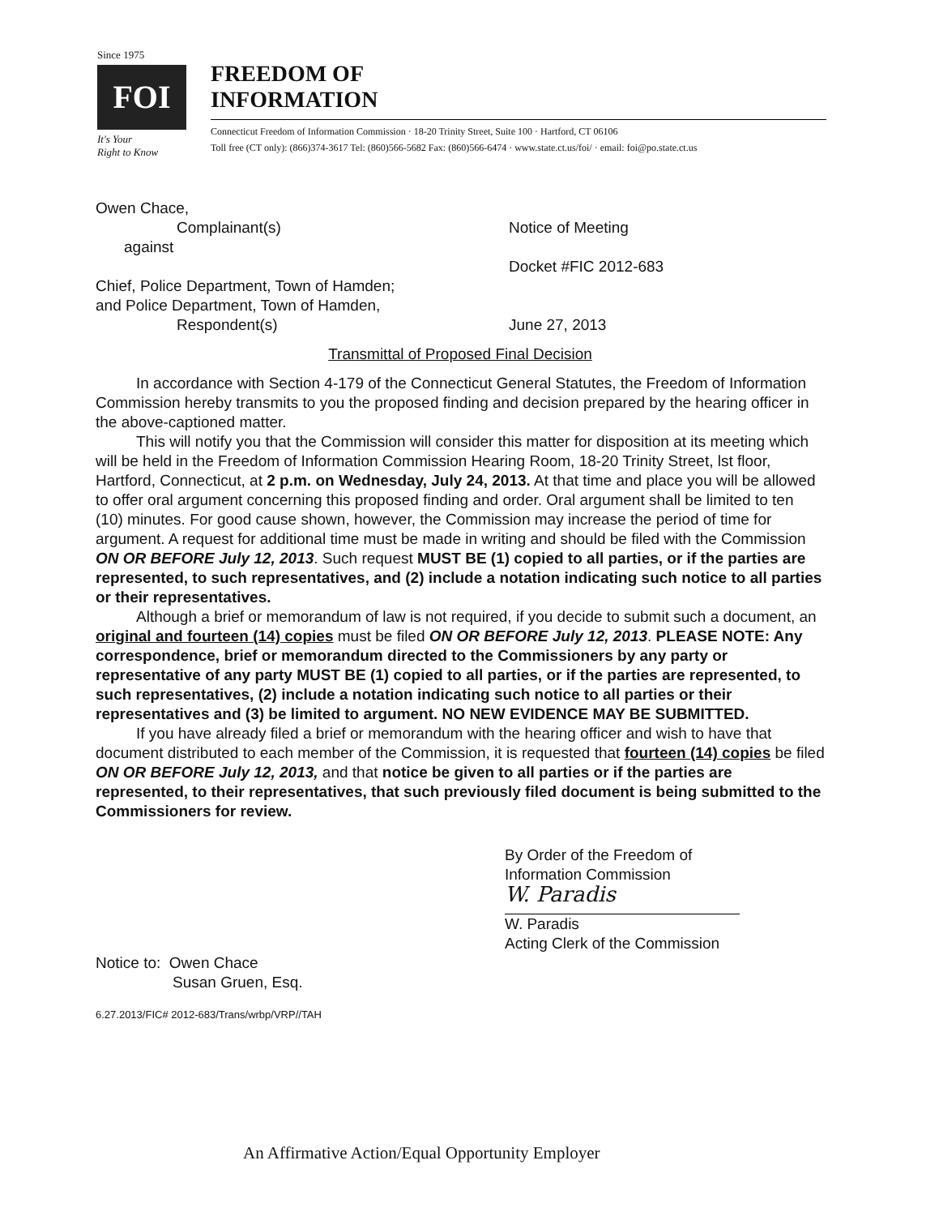Since 1975
FOI
It's Your
Right to Know
FREEDOM OF
INFORMATION
Connecticut Freedom of Information Commission · 18-20 Trinity Street, Suite 100 · Hartford, CT 06106
Toll free (CT only): (866)374-3617 Tel: (860)566-5682 Fax: (860)566-6474 · www.state.ct.us/foi/ · email: foi@po.state.ct.us
Owen Chace,
Complainant(s)
against
Chief, Police Department, Town of Hamden;
and Police Department, Town of Hamden,
Respondent(s)
Notice of Meeting
Docket #FIC 2012-683
June 27, 2013
Transmittal of Proposed Final Decision
In accordance with Section 4-179 of the Connecticut General Statutes, the Freedom of Information Commission hereby transmits to you the proposed finding and decision prepared by the hearing officer in the above-captioned matter.
This will notify you that the Commission will consider this matter for disposition at its meeting which will be held in the Freedom of Information Commission Hearing Room, 18-20 Trinity Street, lst floor, Hartford, Connecticut, at 2 p.m. on Wednesday, July 24, 2013. At that time and place you will be allowed to offer oral argument concerning this proposed finding and order. Oral argument shall be limited to ten (10) minutes. For good cause shown, however, the Commission may increase the period of time for argument. A request for additional time must be made in writing and should be filed with the Commission ON OR BEFORE July 12, 2013. Such request MUST BE (1) copied to all parties, or if the parties are represented, to such representatives, and (2) include a notation indicating such notice to all parties or their representatives.
Although a brief or memorandum of law is not required, if you decide to submit such a document, an original and fourteen (14) copies must be filed ON OR BEFORE July 12, 2013. PLEASE NOTE: Any correspondence, brief or memorandum directed to the Commissioners by any party or representative of any party MUST BE (1) copied to all parties, or if the parties are represented, to such representatives, (2) include a notation indicating such notice to all parties or their representatives and (3) be limited to argument. NO NEW EVIDENCE MAY BE SUBMITTED.
If you have already filed a brief or memorandum with the hearing officer and wish to have that document distributed to each member of the Commission, it is requested that fourteen (14) copies be filed ON OR BEFORE July 12, 2013, and that notice be given to all parties or if the parties are represented, to their representatives, that such previously filed document is being submitted to the Commissioners for review.
By Order of the Freedom of
Information Commission
W. Paradis
W. Paradis
Acting Clerk of the Commission
Notice to: Owen Chace
Susan Gruen, Esq.
6.27.2013/FIC# 2012-683/Trans/wrbp/VRP//TAH
An Affirmative Action/Equal Opportunity Employer